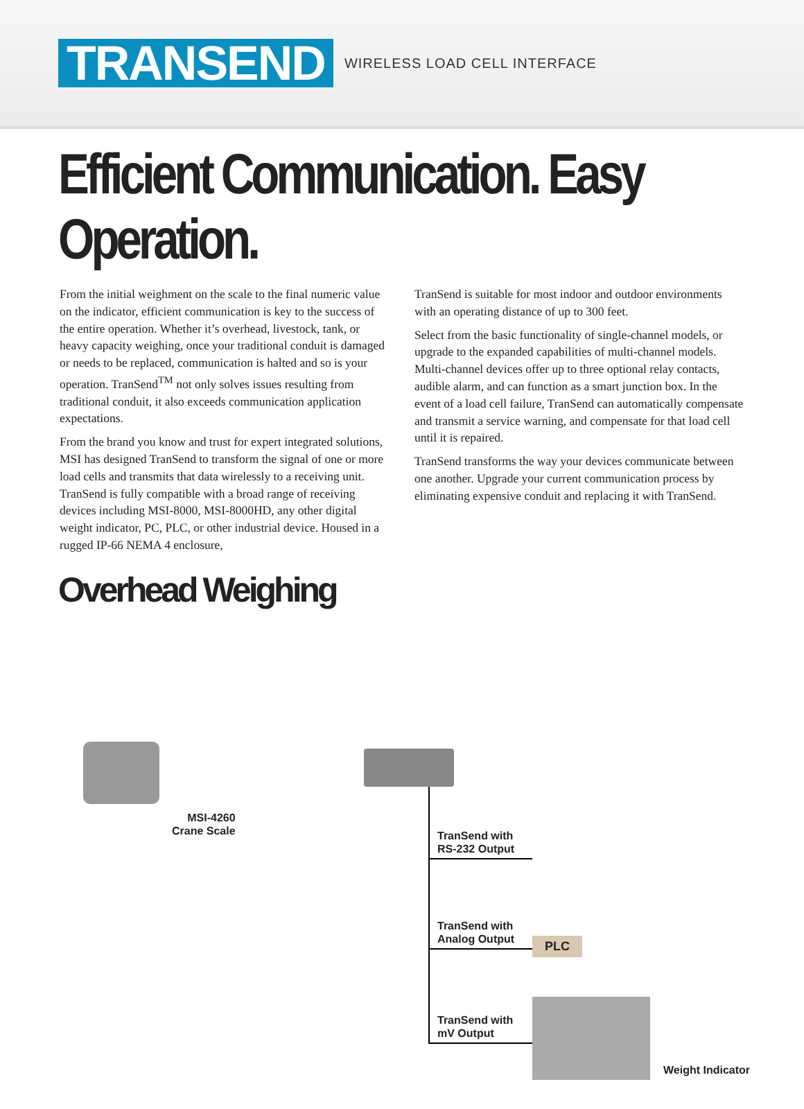TRANSEND WIRELESS LOAD CELL INTERFACE
Efficient Communication. Easy Operation.
From the initial weighment on the scale to the final numeric value on the indicator, efficient communication is key to the success of the entire operation. Whether it’s overhead, livestock, tank, or heavy capacity weighing, once your traditional conduit is damaged or needs to be replaced, communication is halted and so is your operation. TranSend<sup>TM</sup> not only solves issues resulting from traditional conduit, it also exceeds communication application expectations.
From the brand you know and trust for expert integrated solutions, MSI has designed TranSend to transform the signal of one or more load cells and transmits that data wirelessly to a receiving unit. TranSend is fully compatible with a broad range of receiving devices including MSI-8000, MSI-8000HD, any other digital weight indicator, PC, PLC, or other industrial device. Housed in a rugged IP-66 NEMA 4 enclosure,
TranSend is suitable for most indoor and outdoor environments with an operating distance of up to 300 feet.
Select from the basic functionality of single-channel models, or upgrade to the expanded capabilities of multi-channel models. Multi-channel devices offer up to three optional relay contacts, audible alarm, and can function as a smart junction box. In the event of a load cell failure, TranSend can automatically compensate and transmit a service warning, and compensate for that load cell until it is repaired.
TranSend transforms the way your devices communicate between one another. Upgrade your current communication process by eliminating expensive conduit and replacing it with TranSend.
Overhead Weighing
MSI-4260
Crane Scale
TranSend with
RS-232 Output
TranSend with
Analog Output
PLC
TranSend with
mV Output
Weight Indicator